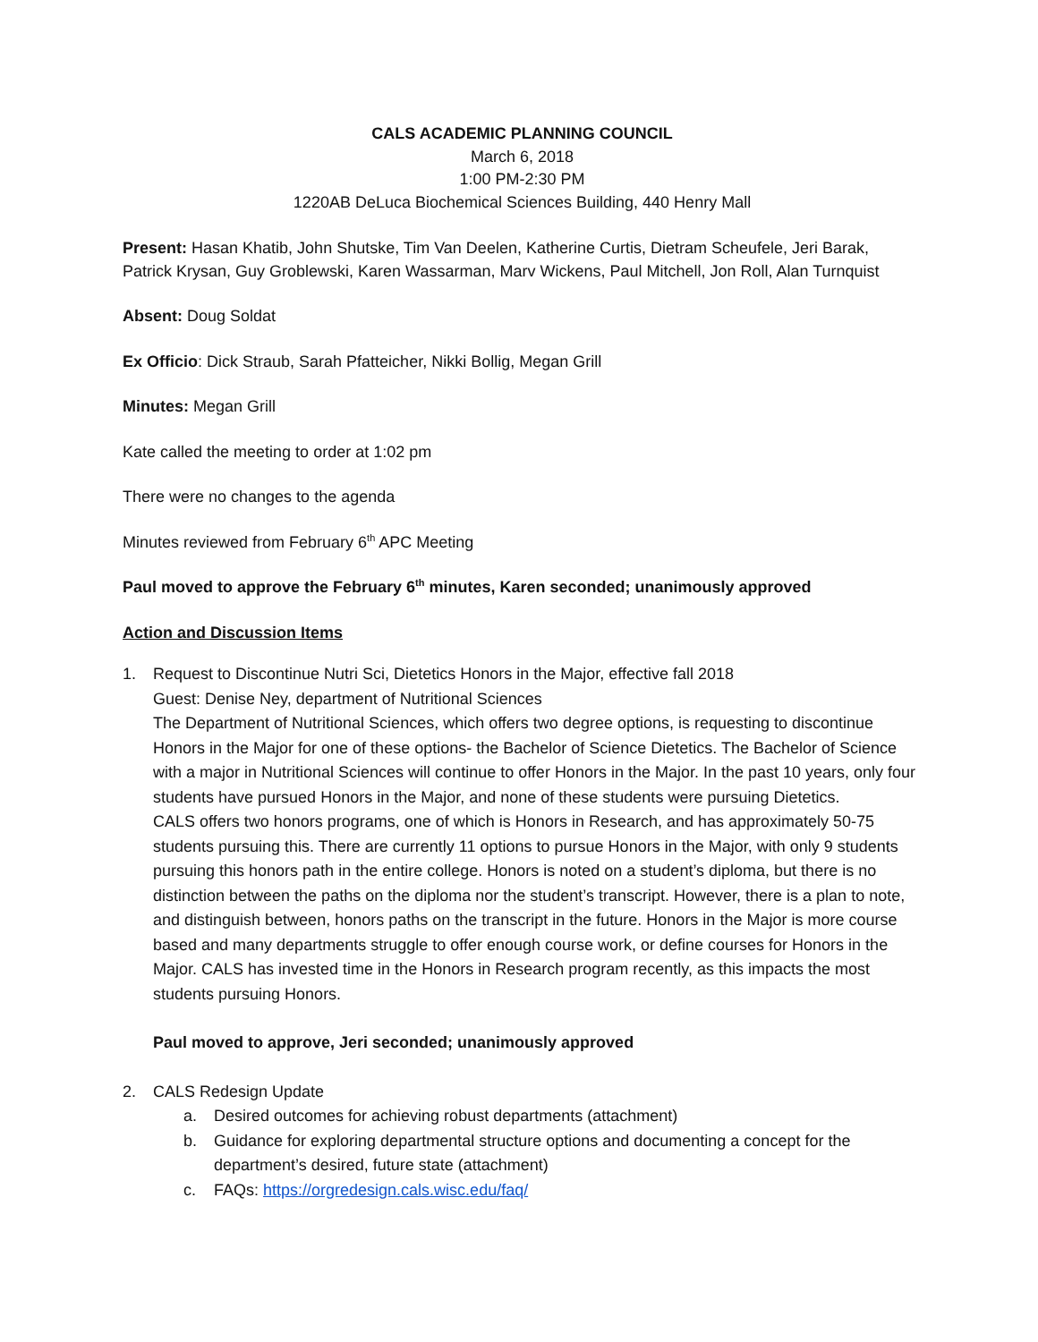CALS ACADEMIC PLANNING COUNCIL
March 6, 2018
1:00 PM-2:30 PM
1220AB DeLuca Biochemical Sciences Building, 440 Henry Mall
Present: Hasan Khatib, John Shutske, Tim Van Deelen, Katherine Curtis, Dietram Scheufele, Jeri Barak, Patrick Krysan, Guy Groblewski, Karen Wassarman, Marv Wickens, Paul Mitchell, Jon Roll, Alan Turnquist
Absent: Doug Soldat
Ex Officio: Dick Straub, Sarah Pfatteicher, Nikki Bollig, Megan Grill
Minutes: Megan Grill
Kate called the meeting to order at 1:02 pm
There were no changes to the agenda
Minutes reviewed from February 6<sup>th</sup> APC Meeting
Paul moved to approve the February 6<sup>th</sup> minutes, Karen seconded; unanimously approved
Action and Discussion Items
1. Request to Discontinue Nutri Sci, Dietetics Honors in the Major, effective fall 2018
Guest: Denise Ney, department of Nutritional Sciences
The Department of Nutritional Sciences, which offers two degree options, is requesting to discontinue Honors in the Major for one of these options- the Bachelor of Science Dietetics. The Bachelor of Science with a major in Nutritional Sciences will continue to offer Honors in the Major. In the past 10 years, only four students have pursued Honors in the Major, and none of these students were pursuing Dietetics.
CALS offers two honors programs, one of which is Honors in Research, and has approximately 50-75 students pursuing this. There are currently 11 options to pursue Honors in the Major, with only 9 students pursuing this honors path in the entire college. Honors is noted on a student’s diploma, but there is no distinction between the paths on the diploma nor the student’s transcript. However, there is a plan to note, and distinguish between, honors paths on the transcript in the future. Honors in the Major is more course based and many departments struggle to offer enough course work, or define courses for Honors in the Major. CALS has invested time in the Honors in Research program recently, as this impacts the most students pursuing Honors.
Paul moved to approve, Jeri seconded; unanimously approved
2. CALS Redesign Update
a. Desired outcomes for achieving robust departments (attachment)
b. Guidance for exploring departmental structure options and documenting a concept for the department’s desired, future state (attachment)
c. FAQs: https://orgredesign.cals.wisc.edu/faq/